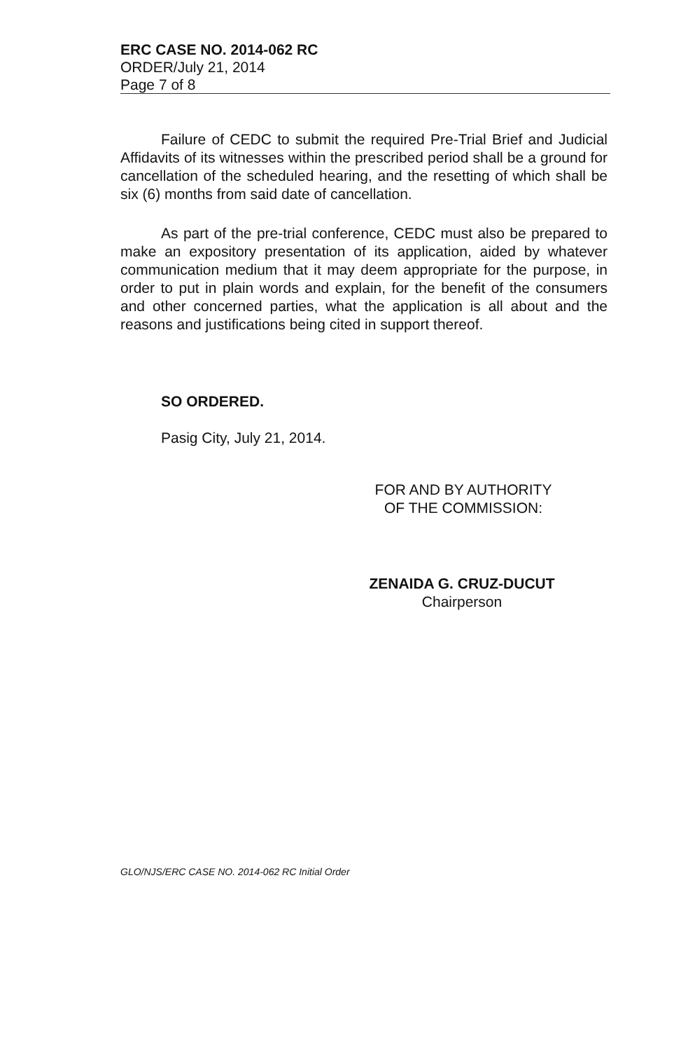ERC CASE NO. 2014-062 RC
ORDER/July 21, 2014
Page 7 of 8
Failure of CEDC to submit the required Pre-Trial Brief and Judicial Affidavits of its witnesses within the prescribed period shall be a ground for cancellation of the scheduled hearing, and the resetting of which shall be six (6) months from said date of cancellation.
As part of the pre-trial conference, CEDC must also be prepared to make an expository presentation of its application, aided by whatever communication medium that it may deem appropriate for the purpose, in order to put in plain words and explain, for the benefit of the consumers and other concerned parties, what the application is all about and the reasons and justifications being cited in support thereof.
SO ORDERED.
Pasig City, July 21, 2014.
FOR AND BY AUTHORITY
OF THE COMMISSION:
ZENAIDA G. CRUZ-DUCUT
Chairperson
GLO/NJS/ERC CASE NO. 2014-062 RC Initial Order